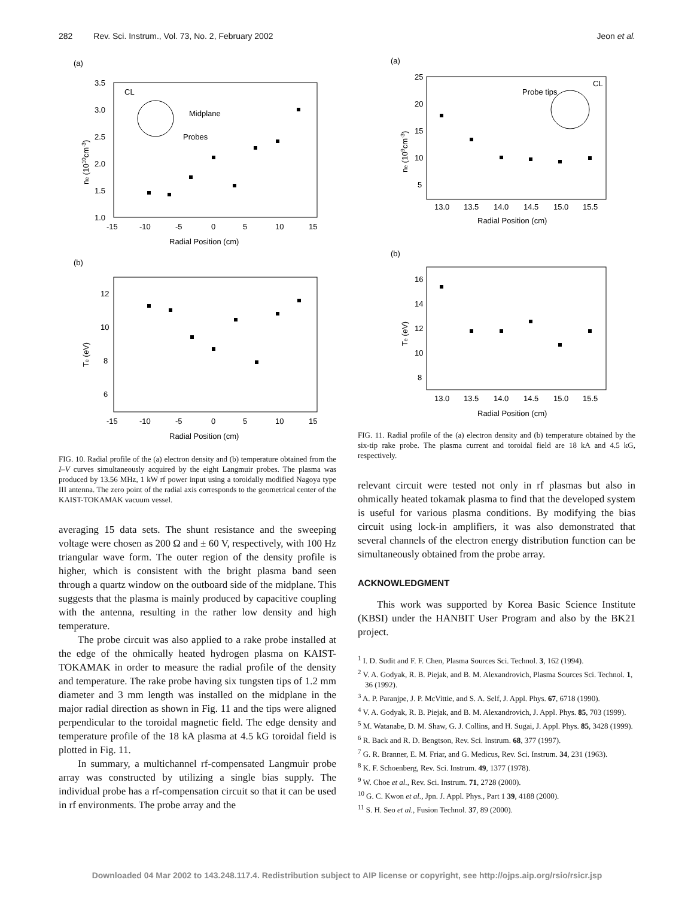282 Rev. Sci. Instrum., Vol. 73, No. 2, February 2002 Jeon et al.
(a)
3.5
3.0
2.5
2.0
1.5
1.0
-15
-10
-5
0
5
10
15
Radial Position (cm)
ne (1010cm-3)
CL
Midplane
Probes
(b)
12
10
8
6
-15
-10
-5
0
5
10
15
Radial Position (cm)
Te (eV)
FIG. 10. Radial profile of the (a) electron density and (b) temperature obtained from the I–V curves simultaneously acquired by the eight Langmuir probes. The plasma was produced by 13.56 MHz, 1 kW rf power input using a toroidally modified Nagoya type III antenna. The zero point of the radial axis corresponds to the geometrical center of the KAIST-TOKAMAK vacuum vessel.
averaging 15 data sets. The shunt resistance and the sweeping voltage were chosen as 200 Ω and ± 60 V, respectively, with 100 Hz triangular wave form. The outer region of the density profile is higher, which is consistent with the bright plasma band seen through a quartz window on the outboard side of the midplane. This suggests that the plasma is mainly produced by capacitive coupling with the antenna, resulting in the rather low density and high temperature.
The probe circuit was also applied to a rake probe installed at the edge of the ohmically heated hydrogen plasma on KAIST-TOKAMAK in order to measure the radial profile of the density and temperature. The rake probe having six tungsten tips of 1.2 mm diameter and 3 mm length was installed on the midplane in the major radial direction as shown in Fig. 11 and the tips were aligned perpendicular to the toroidal magnetic field. The edge density and temperature profile of the 18 kA plasma at 4.5 kG toroidal field is plotted in Fig. 11.
In summary, a multichannel rf-compensated Langmuir probe array was constructed by utilizing a single bias supply. The individual probe has a rf-compensation circuit so that it can be used in rf environments. The probe array and the
(a)
25
20
15
10
5
13.0
13.5
14.0
14.5
15.0
15.5
Radial Position (cm)
ne (109cm-3)
Probe tips
CL
(b)
16
14
12
10
8
13.0
13.5
14.0
14.5
15.0
15.5
Radial Position (cm)
Te (eV)
FIG. 11. Radial profile of the (a) electron density and (b) temperature obtained by the six-tip rake probe. The plasma current and toroidal field are 18 kA and 4.5 kG, respectively.
relevant circuit were tested not only in rf plasmas but also in ohmically heated tokamak plasma to find that the developed system is useful for various plasma conditions. By modifying the bias circuit using lock-in amplifiers, it was also demonstrated that several channels of the electron energy distribution function can be simultaneously obtained from the probe array.
ACKNOWLEDGMENT
This work was supported by Korea Basic Science Institute (KBSI) under the HANBIT User Program and also by the BK21 project.
<sup>1</sup> I. D. Sudit and F. F. Chen, Plasma Sources Sci. Technol. 3, 162 (1994).
<sup>2</sup> V. A. Godyak, R. B. Piejak, and B. M. Alexandrovich, Plasma Sources Sci. Technol. 1, 36 (1992).
<sup>3</sup> A. P. Paranjpe, J. P. McVittie, and S. A. Self, J. Appl. Phys. 67, 6718 (1990).
<sup>4</sup> V. A. Godyak, R. B. Piejak, and B. M. Alexandrovich, J. Appl. Phys. 85, 703 (1999).
<sup>5</sup> M. Watanabe, D. M. Shaw, G. J. Collins, and H. Sugai, J. Appl. Phys. 85, 3428 (1999).
<sup>6</sup> R. Back and R. D. Bengtson, Rev. Sci. Instrum. 68, 377 (1997).
<sup>7</sup> G. R. Branner, E. M. Friar, and G. Medicus, Rev. Sci. Instrum. 34, 231 (1963).
<sup>8</sup> K. F. Schoenberg, Rev. Sci. Instrum. 49, 1377 (1978).
<sup>9</sup> W. Choe et al., Rev. Sci. Instrum. 71, 2728 (2000).
<sup>10</sup> G. C. Kwon et al., Jpn. J. Appl. Phys., Part 1 39, 4188 (2000).
<sup>11</sup> S. H. Seo et al., Fusion Technol. 37, 89 (2000).
Downloaded 04 Mar 2002 to 143.248.117.4. Redistribution subject to AIP license or copyright, see http://ojps.aip.org/rsio/rsicr.jsp